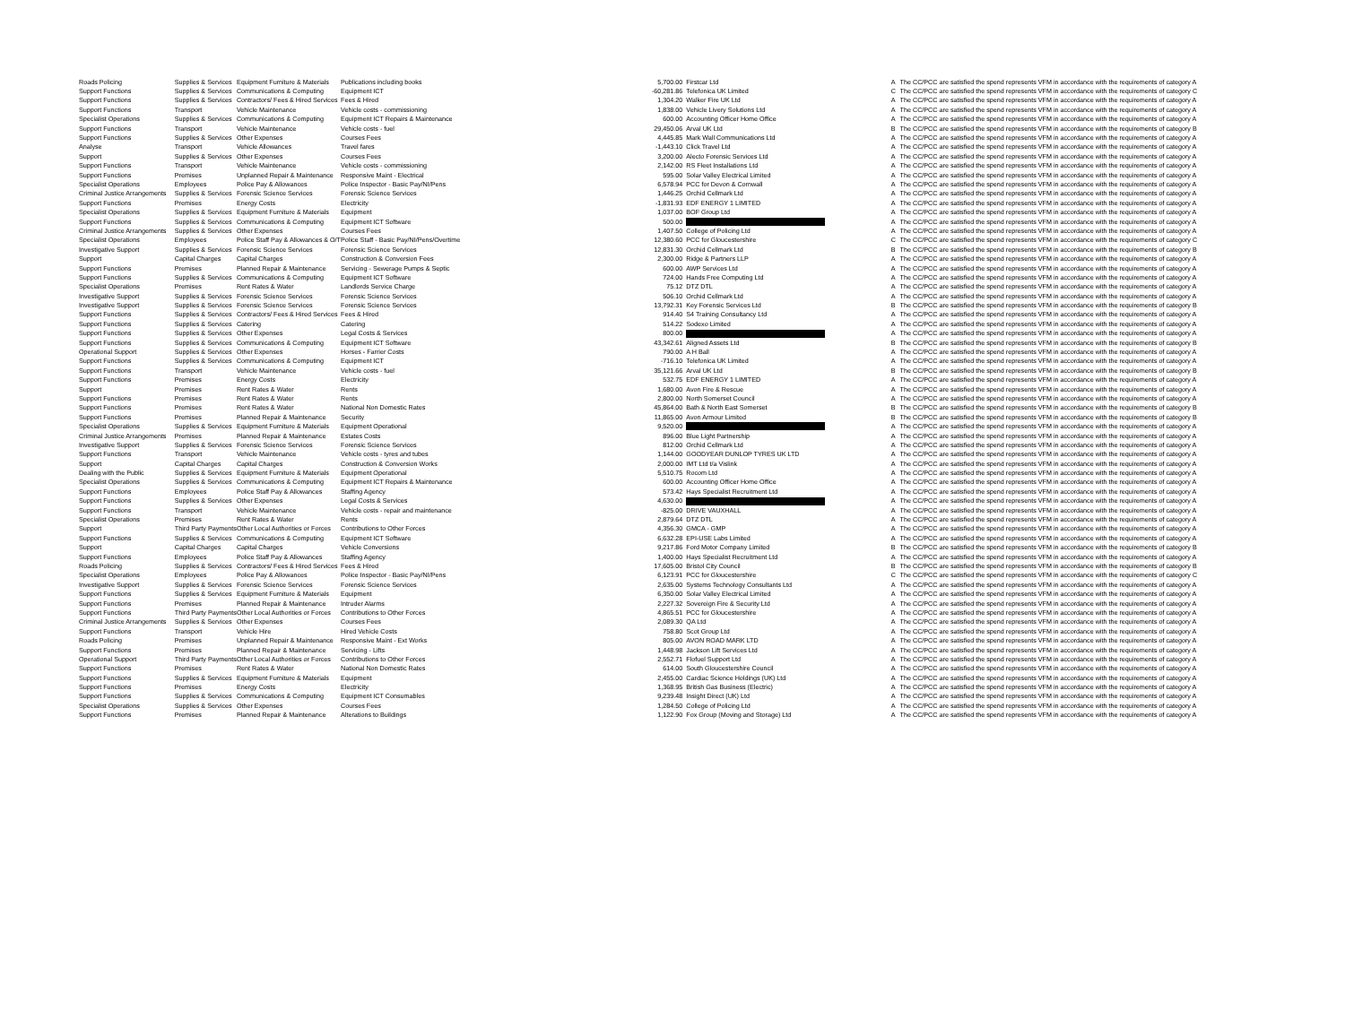| Roads Policing | Supplies & Services | Equipment Furniture & Materials | Publications including books | 5,700.00 | Firstcar Ltd | A | The CC/PCC are satisfied the spend represents VFM in accordance with the requirements of category A |
| Support Functions | Supplies & Services | Communications & Computing | Equipment ICT | -60,281.86 | Telefonica UK Limited | C | The CC/PCC are satisfied the spend represents VFM in accordance with the requirements of category C |
| Support Functions | Supplies & Services | Contractors/ Fees & Hired Services | Fees & Hired | 1,304.20 | Walker Fire UK Ltd | A | The CC/PCC are satisfied the spend represents VFM in accordance with the requirements of category A |
| Support Functions | Transport | Vehicle Maintenance | Vehicle costs - commissioning | 1,838.00 | Vehicle Livery Solutions Ltd | A | The CC/PCC are satisfied the spend represents VFM in accordance with the requirements of category A |
| Specialist Operations | Supplies & Services | Communications & Computing | Equipment ICT Repairs & Maintenance | 600.00 | Accounting Officer Home Office | A | The CC/PCC are satisfied the spend represents VFM in accordance with the requirements of category A |
| Support Functions | Transport | Vehicle Maintenance | Vehicle costs - fuel | 29,450.06 | Arval UK Ltd | B | The CC/PCC are satisfied the spend represents VFM in accordance with the requirements of category B |
| Support Functions | Supplies & Services | Other Expenses | Courses Fees | 4,445.85 | Mark Wall Communications Ltd | A | The CC/PCC are satisfied the spend represents VFM in accordance with the requirements of category A |
| Analyse | Transport | Vehicle Allowances | Travel fares | -1,443.10 | Click Travel Ltd | A | The CC/PCC are satisfied the spend represents VFM in accordance with the requirements of category A |
| Support | Supplies & Services | Other Expenses | Courses Fees | 3,200.00 | Alecto Forensic Services Ltd | A | The CC/PCC are satisfied the spend represents VFM in accordance with the requirements of category A |
| Support Functions | Transport | Vehicle Maintenance | Vehicle costs - commissioning | 2,142.00 | RS Fleet Installations Ltd | A | The CC/PCC are satisfied the spend represents VFM in accordance with the requirements of category A |
| Support Functions | Premises | Unplanned Repair & Maintenance | Responsive Maint - Electrical | 595.00 | Solar Valley Electrical Limited | A | The CC/PCC are satisfied the spend represents VFM in accordance with the requirements of category A |
| Specialist Operations | Employees | Police Pay & Allowances | Police Inspector - Basic Pay/NI/Pens | 6,578.94 | PCC for Devon & Cornwall | A | The CC/PCC are satisfied the spend represents VFM in accordance with the requirements of category A |
| Criminal Justice Arrangements | Supplies & Services | Forensic Science Services | Forensic Science Services | 1,446.25 | Orchid Cellmark Ltd | A | The CC/PCC are satisfied the spend represents VFM in accordance with the requirements of category A |
| Support Functions | Premises | Energy Costs | Electricity | -1,831.93 | EDF ENERGY 1 LIMITED | A | The CC/PCC are satisfied the spend represents VFM in accordance with the requirements of category A |
| Specialist Operations | Supplies & Services | Equipment Furniture & Materials | Equipment | 1,037.00 | BOF Group Ltd | A | The CC/PCC are satisfied the spend represents VFM in accordance with the requirements of category A |
| Support Functions | Supplies & Services | Communications & Computing | Equipment ICT Software | 500.00 | | A | The CC/PCC are satisfied the spend represents VFM in accordance with the requirements of category A |
| Criminal Justice Arrangements | Supplies & Services | Other Expenses | Courses Fees | 1,407.50 | College of Policing Ltd | A | The CC/PCC are satisfied the spend represents VFM in accordance with the requirements of category A |
| Specialist Operations | Employees | Police Staff Pay & Allowances & O/T | Police Staff - Basic Pay/NI/Pens/Overtime | 12,380.60 | PCC for Gloucestershire | C | The CC/PCC are satisfied the spend represents VFM in accordance with the requirements of category C |
| Investigative Support | Supplies & Services | Forensic Science Services | Forensic Science Services | 12,831.30 | Orchid Cellmark Ltd | B | The CC/PCC are satisfied the spend represents VFM in accordance with the requirements of category B |
| Support | Capital Charges | Capital Charges | Construction & Conversion Fees | 2,300.00 | Ridge & Partners LLP | A | The CC/PCC are satisfied the spend represents VFM in accordance with the requirements of category A |
| Support Functions | Premises | Planned Repair & Maintenance | Servicing - Sewerage Pumps & Septic | 600.00 | AWP Services Ltd | A | The CC/PCC are satisfied the spend represents VFM in accordance with the requirements of category A |
| Support Functions | Supplies & Services | Communications & Computing | Equipment ICT Software | 724.00 | Hands Free Computing Ltd | A | The CC/PCC are satisfied the spend represents VFM in accordance with the requirements of category A |
| Specialist Operations | Premises | Rent Rates & Water | Landlords Service Charge | 75.12 | DTZ DTL | A | The CC/PCC are satisfied the spend represents VFM in accordance with the requirements of category A |
| Investigative Support | Supplies & Services | Forensic Science Services | Forensic Science Services | 506.10 | Orchid Cellmark Ltd | A | The CC/PCC are satisfied the spend represents VFM in accordance with the requirements of category A |
| Investigative Support | Supplies & Services | Forensic Science Services | Forensic Science Services | 13,792.31 | Key Forensic Services Ltd | B | The CC/PCC are satisfied the spend represents VFM in accordance with the requirements of category B |
| Support Functions | Supplies & Services | Contractors/ Fees & Hired Services | Fees & Hired | 914.40 | S4 Training Consultancy Ltd | A | The CC/PCC are satisfied the spend represents VFM in accordance with the requirements of category A |
| Support Functions | Supplies & Services | Catering | Catering | 514.22 | Sodexo Limited | A | The CC/PCC are satisfied the spend represents VFM in accordance with the requirements of category A |
| Support Functions | Supplies & Services | Other Expenses | Legal Costs & Services | 800.00 | | A | The CC/PCC are satisfied the spend represents VFM in accordance with the requirements of category A |
| Support Functions | Supplies & Services | Communications & Computing | Equipment ICT Software | 43,342.61 | Aligned Assets Ltd | B | The CC/PCC are satisfied the spend represents VFM in accordance with the requirements of category B |
| Operational Support | Supplies & Services | Other Expenses | Horses - Farrier Costs | 790.00 | A H Ball | A | The CC/PCC are satisfied the spend represents VFM in accordance with the requirements of category A |
| Support Functions | Supplies & Services | Communications & Computing | Equipment ICT | -716.10 | Telefonica UK Limited | A | The CC/PCC are satisfied the spend represents VFM in accordance with the requirements of category A |
| Support Functions | Transport | Vehicle Maintenance | Vehicle costs - fuel | 35,121.66 | Arval UK Ltd | B | The CC/PCC are satisfied the spend represents VFM in accordance with the requirements of category B |
| Support Functions | Premises | Energy Costs | Electricity | 532.75 | EDF ENERGY 1 LIMITED | A | The CC/PCC are satisfied the spend represents VFM in accordance with the requirements of category A |
| Support | Premises | Rent Rates & Water | Rents | 1,680.00 | Avon Fire & Rescue | A | The CC/PCC are satisfied the spend represents VFM in accordance with the requirements of category A |
| Support Functions | Premises | Rent Rates & Water | Rents | 2,800.00 | North Somerset Council | A | The CC/PCC are satisfied the spend represents VFM in accordance with the requirements of category A |
| Support Functions | Premises | Rent Rates & Water | National Non Domestic Rates | 45,864.00 | Bath & North East Somerset | B | The CC/PCC are satisfied the spend represents VFM in accordance with the requirements of category B |
| Support Functions | Premises | Planned Repair & Maintenance | Security | 11,865.00 | Avon Armour Limited | B | The CC/PCC are satisfied the spend represents VFM in accordance with the requirements of category B |
| Specialist Operations | Supplies & Services | Equipment Furniture & Materials | Equipment Operational | 9,520.00 | | A | The CC/PCC are satisfied the spend represents VFM in accordance with the requirements of category A |
| Criminal Justice Arrangements | Premises | Planned Repair & Maintenance | Estates Costs | 896.00 | Blue Light Partnership | A | The CC/PCC are satisfied the spend represents VFM in accordance with the requirements of category A |
| Investigative Support | Supplies & Services | Forensic Science Services | Forensic Science Services | 812.00 | Orchid Cellmark Ltd | A | The CC/PCC are satisfied the spend represents VFM in accordance with the requirements of category A |
| Support Functions | Transport | Vehicle Maintenance | Vehicle costs - tyres and tubes | 1,144.00 | GOODYEAR DUNLOP TYRES UK LTD | A | The CC/PCC are satisfied the spend represents VFM in accordance with the requirements of category A |
| Support | Capital Charges | Capital Charges | Construction & Conversion Works | 2,000.00 | IMT Ltd t/a Vislink | A | The CC/PCC are satisfied the spend represents VFM in accordance with the requirements of category A |
| Dealing with the Public | Supplies & Services | Equipment Furniture & Materials | Equipment Operational | 5,510.75 | Rocom Ltd | A | The CC/PCC are satisfied the spend represents VFM in accordance with the requirements of category A |
| Specialist Operations | Supplies & Services | Communications & Computing | Equipment ICT Repairs & Maintenance | 600.00 | Accounting Officer Home Office | A | The CC/PCC are satisfied the spend represents VFM in accordance with the requirements of category A |
| Support Functions | Employees | Police Staff Pay & Allowances | Staffing Agency | 573.42 | Hays Specialist Recruitment Ltd | A | The CC/PCC are satisfied the spend represents VFM in accordance with the requirements of category A |
| Support Functions | Supplies & Services | Other Expenses | Legal Costs & Services | 4,630.00 | | A | The CC/PCC are satisfied the spend represents VFM in accordance with the requirements of category A |
| Support Functions | Transport | Vehicle Maintenance | Vehicle costs - repair and maintenance | -825.00 | DRIVE VAUXHALL | A | The CC/PCC are satisfied the spend represents VFM in accordance with the requirements of category A |
| Specialist Operations | Premises | Rent Rates & Water | Rents | 2,879.64 | DTZ DTL | A | The CC/PCC are satisfied the spend represents VFM in accordance with the requirements of category A |
| Support | Third Party Payments | Other Local Authorities or Forces | Contributions to Other Forces | 4,356.30 | GMCA - GMP | A | The CC/PCC are satisfied the spend represents VFM in accordance with the requirements of category A |
| Support Functions | Supplies & Services | Communications & Computing | Equipment ICT Software | 6,632.28 | EPI-USE Labs Limited | A | The CC/PCC are satisfied the spend represents VFM in accordance with the requirements of category A |
| Support | Capital Charges | Capital Charges | Vehicle Conversions | 9,217.86 | Ford Motor Company Limited | B | The CC/PCC are satisfied the spend represents VFM in accordance with the requirements of category B |
| Support Functions | Employees | Police Staff Pay & Allowances | Staffing Agency | 1,400.00 | Hays Specialist Recruitment Ltd | A | The CC/PCC are satisfied the spend represents VFM in accordance with the requirements of category A |
| Roads Policing | Supplies & Services | Contractors/ Fees & Hired Services | Fees & Hired | 17,605.00 | Bristol City Council | B | The CC/PCC are satisfied the spend represents VFM in accordance with the requirements of category B |
| Specialist Operations | Employees | Police Pay & Allowances | Police Inspector - Basic Pay/NI/Pens | 6,123.91 | PCC for Gloucestershire | C | The CC/PCC are satisfied the spend represents VFM in accordance with the requirements of category C |
| Investigative Support | Supplies & Services | Forensic Science Services | Forensic Science Services | 2,635.00 | Systems Technology Consultants Ltd | A | The CC/PCC are satisfied the spend represents VFM in accordance with the requirements of category A |
| Support Functions | Supplies & Services | Equipment Furniture & Materials | Equipment | 6,350.00 | Solar Valley Electrical Limited | A | The CC/PCC are satisfied the spend represents VFM in accordance with the requirements of category A |
| Support Functions | Premises | Planned Repair & Maintenance | Intruder Alarms | 2,227.32 | Sovereign Fire & Security Ltd | A | The CC/PCC are satisfied the spend represents VFM in accordance with the requirements of category A |
| Support Functions | Third Party Payments | Other Local Authorities or Forces | Contributions to Other Forces | 4,865.51 | PCC for Gloucestershire | A | The CC/PCC are satisfied the spend represents VFM in accordance with the requirements of category A |
| Criminal Justice Arrangements | Supplies & Services | Other Expenses | Courses Fees | 2,089.30 | QA Ltd | A | The CC/PCC are satisfied the spend represents VFM in accordance with the requirements of category A |
| Support Functions | Transport | Vehicle Hire | Hired Vehicle Costs | 758.80 | Scot Group Ltd | A | The CC/PCC are satisfied the spend represents VFM in accordance with the requirements of category A |
| Roads Policing | Premises | Unplanned Repair & Maintenance | Responsive Maint - Ext Works | 805.00 | AVON ROAD MARK LTD | A | The CC/PCC are satisfied the spend represents VFM in accordance with the requirements of category A |
| Support Functions | Premises | Planned Repair & Maintenance | Servicing - Lifts | 1,448.98 | Jackson Lift Services Ltd | A | The CC/PCC are satisfied the spend represents VFM in accordance with the requirements of category A |
| Operational Support | Third Party Payments | Other Local Authorities or Forces | Contributions to Other Forces | 2,552.71 | Flofuel Support Ltd | A | The CC/PCC are satisfied the spend represents VFM in accordance with the requirements of category A |
| Support Functions | Premises | Rent Rates & Water | National Non Domestic Rates | 614.00 | South Gloucestershire Council | A | The CC/PCC are satisfied the spend represents VFM in accordance with the requirements of category A |
| Support Functions | Supplies & Services | Equipment Furniture & Materials | Equipment | 2,455.00 | Cardiac Science Holdings (UK) Ltd | A | The CC/PCC are satisfied the spend represents VFM in accordance with the requirements of category A |
| Support Functions | Premises | Energy Costs | Electricity | 1,368.95 | British Gas Business (Electric) | A | The CC/PCC are satisfied the spend represents VFM in accordance with the requirements of category A |
| Support Functions | Supplies & Services | Communications & Computing | Equipment ICT Consumables | 9,239.48 | Insight Direct (UK) Ltd | A | The CC/PCC are satisfied the spend represents VFM in accordance with the requirements of category A |
| Specialist Operations | Supplies & Services | Other Expenses | Courses Fees | 1,284.50 | College of Policing Ltd | A | The CC/PCC are satisfied the spend represents VFM in accordance with the requirements of category A |
| Support Functions | Premises | Planned Repair & Maintenance | Alterations to Buildings | 1,122.90 | Fox Group (Moving and Storage) Ltd | A | The CC/PCC are satisfied the spend represents VFM in accordance with the requirements of category A |